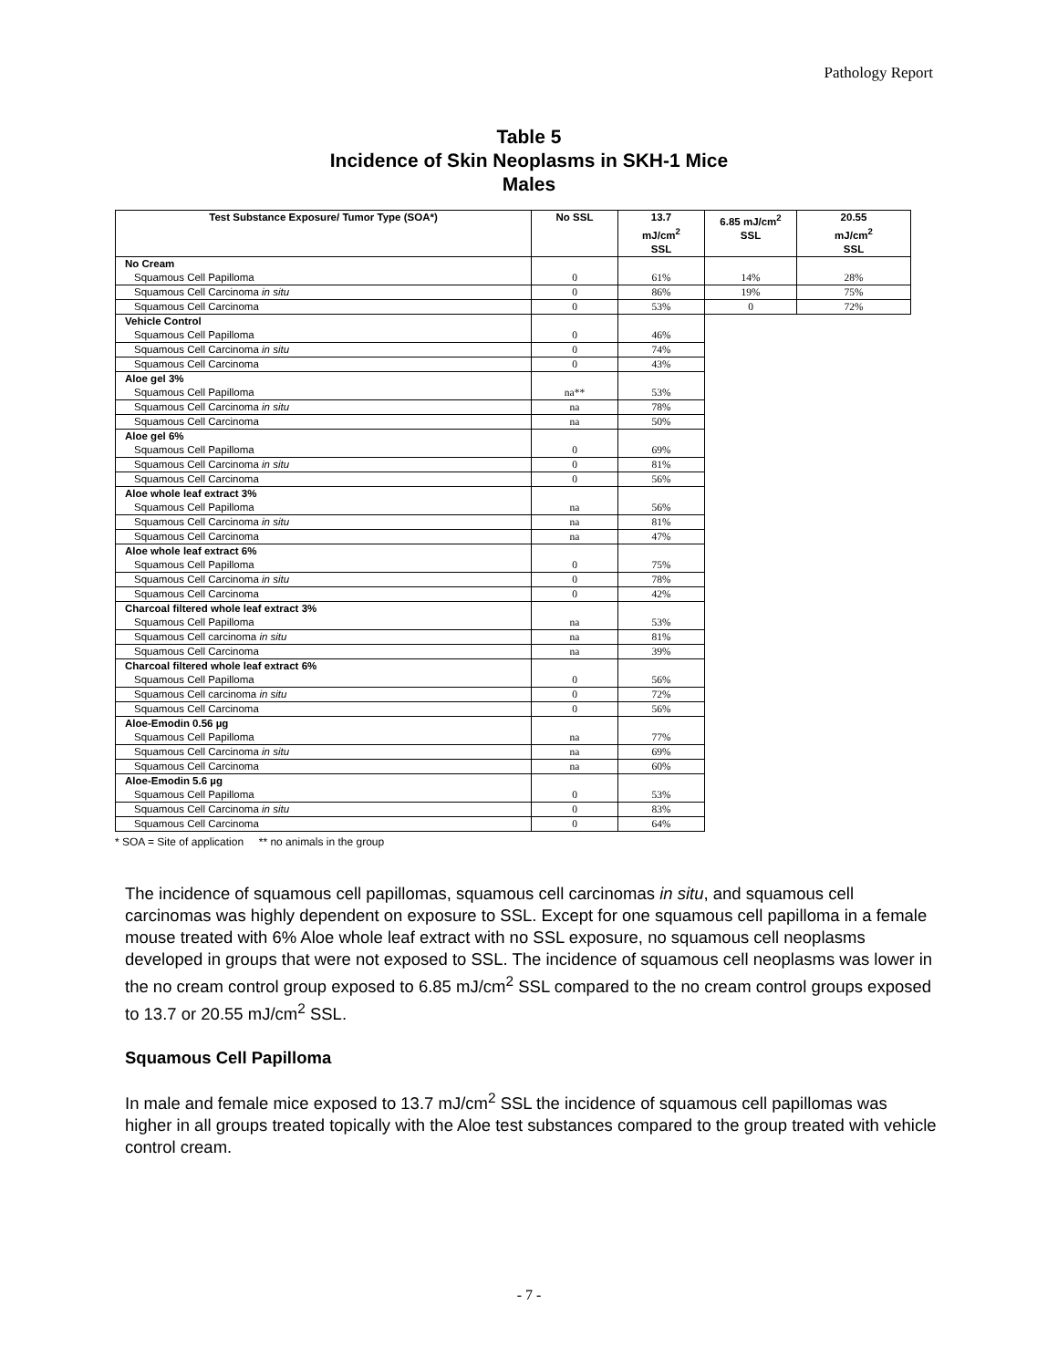Pathology Report
Table 5
Incidence of Skin Neoplasms in SKH-1 Mice
Males
| Test Substance Exposure/ Tumor Type (SOA*) | No SSL | 13.7 mJ/cm<sup>2</sup> SSL | 6.85 mJ/cm<sup>2</sup> SSL | 20.55 mJ/cm<sup>2</sup> SSL |
| --- | --- | --- | --- | --- |
| No Cream | 0 | 61% | 14% | 28% |
| Squamous Cell Papilloma | | | | |
| Squamous Cell Carcinoma in situ | 0 | 86% | 19% | 75% |
| Squamous Cell Carcinoma | 0 | 53% | 0 | 72% |
| Vehicle Control | 0 | 46% | | |
| Squamous Cell Papilloma | | | | |
| Squamous Cell Carcinoma in situ | 0 | 74% | | |
| Squamous Cell Carcinoma | 0 | 43% | | |
| Aloe gel 3% | na** | 53% | | |
| Squamous Cell Papilloma | | | | |
| Squamous Cell Carcinoma in situ | na | 78% | | |
| Squamous Cell Carcinoma | na | 50% | | |
| Aloe gel 6% | 0 | 69% | | |
| Squamous Cell Papilloma | | | | |
| Squamous Cell Carcinoma in situ | 0 | 81% | | |
| Squamous Cell Carcinoma | 0 | 56% | | |
| Aloe whole leaf extract 3% | na | 56% | | |
| Squamous Cell Papilloma | | | | |
| Squamous Cell Carcinoma in situ | na | 81% | | |
| Squamous Cell Carcinoma | na | 47% | | |
| Aloe whole leaf extract 6% | 0 | 75% | | |
| Squamous Cell Papilloma | | | | |
| Squamous Cell Carcinoma in situ | 0 | 78% | | |
| Squamous Cell Carcinoma | 0 | 42% | | |
| Charcoal filtered whole leaf extract 3% | na | 53% | | |
| Squamous Cell Papilloma | | | | |
| Squamous Cell carcinoma in situ | na | 81% | | |
| Squamous Cell Carcinoma | na | 39% | | |
| Charcoal filtered whole leaf extract 6% | 0 | 56% | | |
| Squamous Cell Papilloma | | | | |
| Squamous Cell carcinoma in situ | 0 | 72% | | |
| Squamous Cell Carcinoma | 0 | 56% | | |
| Aloe-Emodin 0.56 µg | na | 77% | | |
| Squamous Cell Papilloma | | | | |
| Squamous Cell Carcinoma in situ | na | 69% | | |
| Squamous Cell Carcinoma | na | 60% | | |
| Aloe-Emodin 5.6 µg | 0 | 53% | | |
| Squamous Cell Papilloma | | | | |
| Squamous Cell Carcinoma in situ | 0 | 83% | | |
| Squamous Cell Carcinoma | 0 | 64% | | |
* SOA = Site of application ** no animals in the group
The incidence of squamous cell papillomas, squamous cell carcinomas in situ, and squamous cell carcinomas was highly dependent on exposure to SSL. Except for one squamous cell papilloma in a female mouse treated with 6% Aloe whole leaf extract with no SSL exposure, no squamous cell neoplasms developed in groups that were not exposed to SSL. The incidence of squamous cell neoplasms was lower in the no cream control group exposed to 6.85 mJ/cm<sup>2</sup> SSL compared to the no cream control groups exposed to 13.7 or 20.55 mJ/cm<sup>2</sup> SSL.
Squamous Cell Papilloma
In male and female mice exposed to 13.7 mJ/cm<sup>2</sup> SSL the incidence of squamous cell papillomas was higher in all groups treated topically with the Aloe test substances compared to the group treated with vehicle control cream.
- 7 -